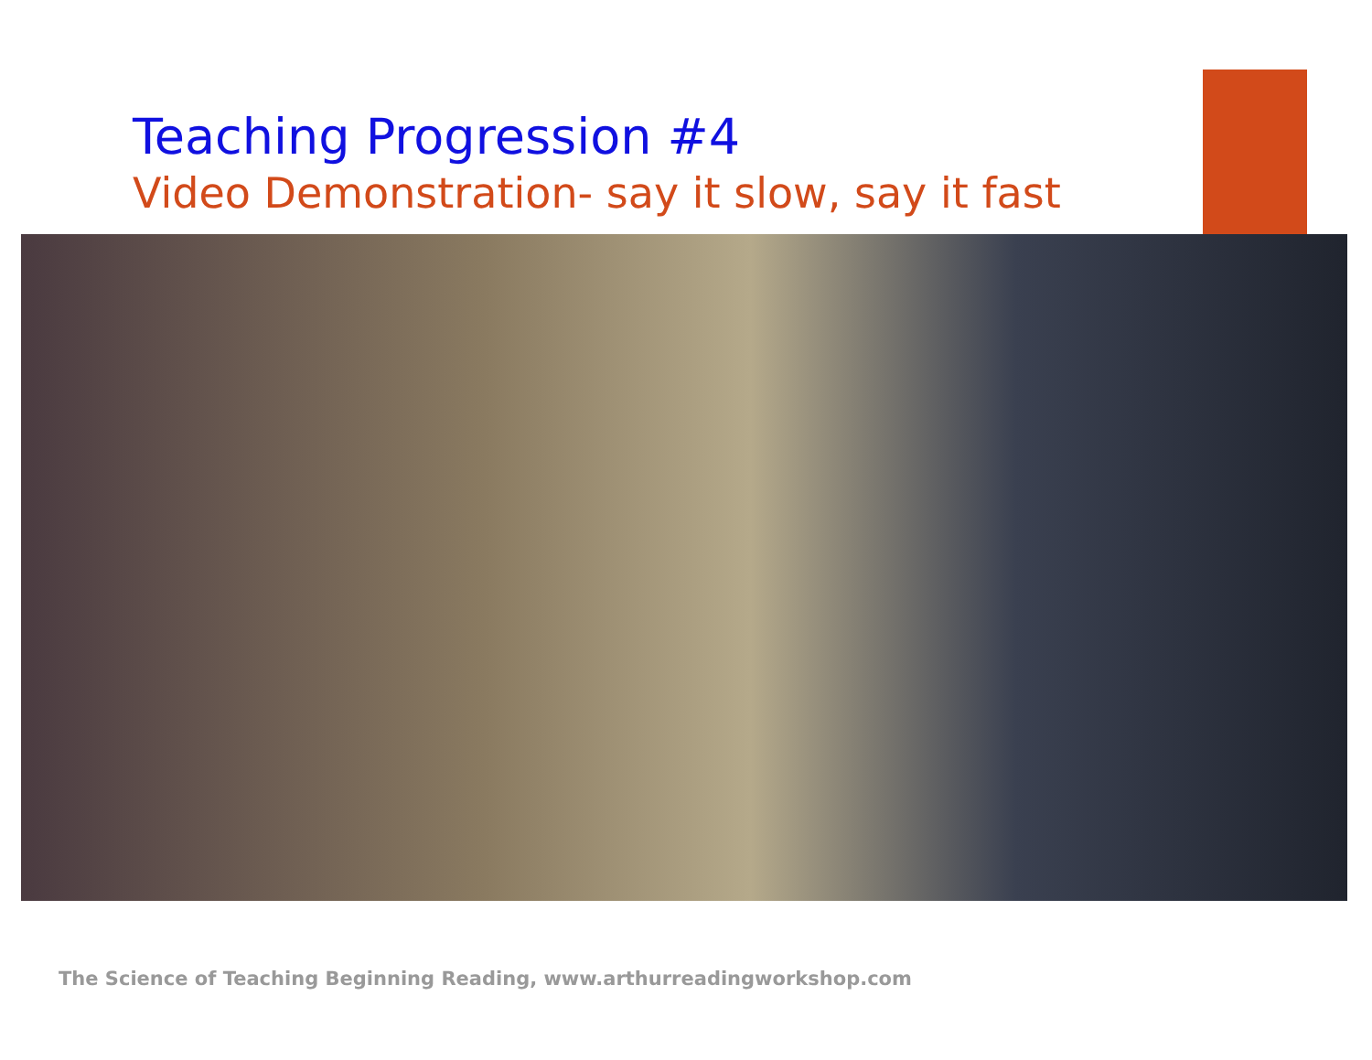Teaching Progression #4
Video Demonstration- say it slow, say it fast
The Science of Teaching Beginning Reading, www.arthurreadingworkshop.com